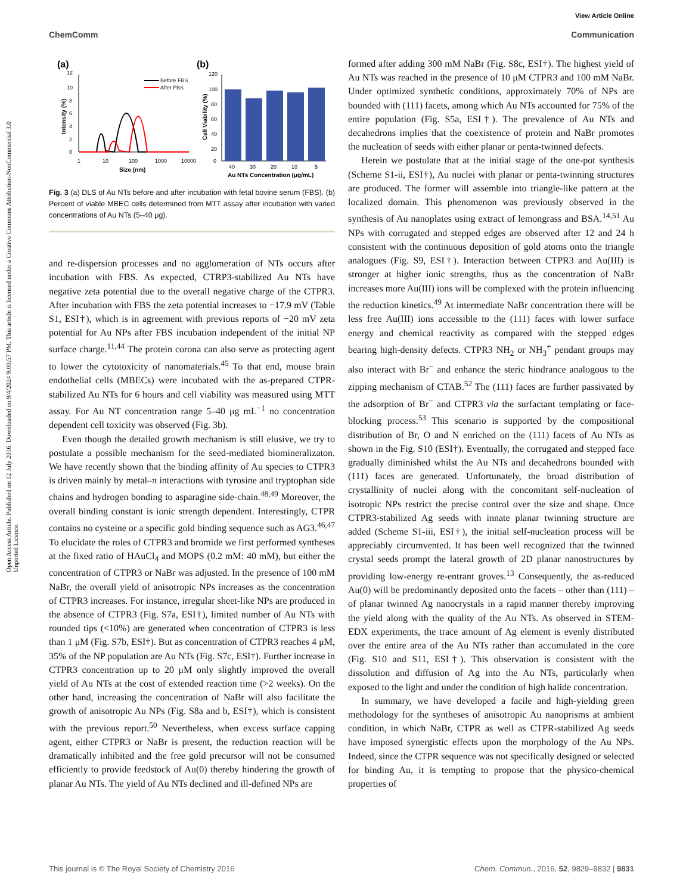Open Access Article. Published on 12 July 2016. Downloaded on 9/4/2024 9:00:57 PM. This article is licensed under a Creative Commons Attribution-NonCommercial 3.0 Unported Licence.
View Article Online
ChemComm Communication
(a)
(b)
12
10
8
6
4
2
0
1
10
100
1000
10000
Size (nm)
Intensity (%)
Before FBS
After FBS
120
100
80
60
40
20
0
40
30
20
10
5
Au NTs Concentration (μg/mL)
Cell Viability (%)
Fig. 3 (a) DLS of Au NTs before and after incubation with fetal bovine serum (FBS). (b) Percent of viable MBEC cells determined from MTT assay after incubation with varied concentrations of Au NTs (5–40 μg).
and re-dispersion processes and no agglomeration of NTs occurs after incubation with FBS. As expected, CTRP3-stabilized Au NTs have negative zeta potential due to the overall negative charge of the CTPR3. After incubation with FBS the zeta potential increases to −17.9 mV (Table S1, ESI†), which is in agreement with previous reports of −20 mV zeta potential for Au NPs after FBS incubation independent of the initial NP surface charge.<sup>11,44</sup> The protein corona can also serve as protecting agent to lower the cytotoxicity of nanomaterials.<sup>45</sup> To that end, mouse brain endothelial cells (MBECs) were incubated with the as-prepared CTPR-stabilized Au NTs for 6 hours and cell viability was measured using MTT assay. For Au NT concentration range 5–40 μg mL<sup>−1</sup> no concentration dependent cell toxicity was observed (Fig. 3b).
Even though the detailed growth mechanism is still elusive, we try to postulate a possible mechanism for the seed-mediated biomineralizaton. We have recently shown that the binding affinity of Au species to CTPR3 is driven mainly by metal–π interactions with tyrosine and tryptophan side chains and hydrogen bonding to asparagine side-chain.<sup>48,49</sup> Moreover, the overall binding constant is ionic strength dependent. Interestingly, CTPR contains no cysteine or a specific gold binding sequence such as AG3.<sup>46,47</sup> To elucidate the roles of CTPR3 and bromide we first performed syntheses at the fixed ratio of HAuCl<sub>4</sub> and MOPS (0.2 mM: 40 mM), but either the concentration of CTPR3 or NaBr was adjusted. In the presence of 100 mM NaBr, the overall yield of anisotropic NPs increases as the concentration of CTPR3 increases. For instance, irregular sheet-like NPs are produced in the absence of CTPR3 (Fig. S7a, ESI†), limited number of Au NTs with rounded tips (<10%) are generated when concentration of CTPR3 is less than 1 μM (Fig. S7b, ESI†). But as concentration of CTPR3 reaches 4 μM, 35% of the NP population are Au NTs (Fig. S7c, ESI†). Further increase in CTPR3 concentration up to 20 μM only slightly improved the overall yield of Au NTs at the cost of extended reaction time (>2 weeks). On the other hand, increasing the concentration of NaBr will also facilitate the growth of anisotropic Au NPs (Fig. S8a and b, ESI†), which is consistent with the previous report.<sup>50</sup> Nevertheless, when excess surface capping agent, either CTPR3 or NaBr is present, the reduction reaction will be dramatically inhibited and the free gold precursor will not be consumed efficiently to provide feedstock of Au(0) thereby hindering the growth of planar Au NTs. The yield of Au NTs declined and ill-defined NPs are
formed after adding 300 mM NaBr (Fig. S8c, ESI†). The highest yield of Au NTs was reached in the presence of 10 μM CTPR3 and 100 mM NaBr. Under optimized synthetic conditions, approximately 70% of NPs are bounded with (111) facets, among which Au NTs accounted for 75% of the entire population (Fig. S5a, ESI†). The prevalence of Au NTs and decahedrons implies that the coexistence of protein and NaBr promotes the nucleation of seeds with either planar or penta-twinned defects.
Herein we postulate that at the initial stage of the one-pot synthesis (Scheme S1-ii, ESI†), Au nuclei with planar or penta-twinning structures are produced. The former will assemble into triangle-like pattern at the localized domain. This phenomenon was previously observed in the synthesis of Au nanoplates using extract of lemongrass and BSA.<sup>14,51</sup> Au NPs with corrugated and stepped edges are observed after 12 and 24 h consistent with the continuous deposition of gold atoms onto the triangle analogues (Fig. S9, ESI†). Interaction between CTPR3 and Au(III) is stronger at higher ionic strengths, thus as the concentration of NaBr increases more Au(III) ions will be complexed with the protein influencing the reduction kinetics.<sup>49</sup> At intermediate NaBr concentration there will be less free Au(III) ions accessible to the (111) faces with lower surface energy and chemical reactivity as compared with the stepped edges bearing high-density defects. CTPR3 NH<sub>2</sub> or NH<sub>3</sub><sup>+</sup> pendant groups may also interact with Br<sup>−</sup> and enhance the steric hindrance analogous to the zipping mechanism of CTAB.<sup>52</sup> The (111) faces are further passivated by the adsorption of Br<sup>−</sup> and CTPR3 via the surfactant templating or face-blocking process.<sup>53</sup> This scenario is supported by the compositional distribution of Br, O and N enriched on the (111) facets of Au NTs as shown in the Fig. S10 (ESI†). Eventually, the corrugated and stepped face gradually diminished whilst the Au NTs and decahedrons bounded with (111) faces are generated. Unfortunately, the broad distribution of crystallinity of nuclei along with the concomitant self-nucleation of isotropic NPs restrict the precise control over the size and shape. Once CTPR3-stabilized Ag seeds with innate planar twinning structure are added (Scheme S1-iii, ESI†), the initial self-nucleation process will be appreciably circumvented. It has been well recognized that the twinned crystal seeds prompt the lateral growth of 2D planar nanostructures by providing low-energy re-entrant groves.<sup>13</sup> Consequently, the as-reduced Au(0) will be predominantly deposited onto the facets – other than (111) – of planar twinned Ag nanocrystals in a rapid manner thereby improving the yield along with the quality of the Au NTs. As observed in STEM-EDX experiments, the trace amount of Ag element is evenly distributed over the entire area of the Au NTs rather than accumulated in the core (Fig. S10 and S11, ESI†). This observation is consistent with the dissolution and diffusion of Ag into the Au NTs, particularly when exposed to the light and under the condition of high halide concentration.
In summary, we have developed a facile and high-yielding green methodology for the syntheses of anisotropic Au nanoprisms at ambient condition, in which NaBr, CTPR as well as CTPR-stabilized Ag seeds have imposed synergistic effects upon the morphology of the Au NPs. Indeed, since the CTPR sequence was not specifically designed or selected for binding Au, it is tempting to propose that the physico-chemical properties of
This journal is © The Royal Society of Chemistry 2016 Chem. Commun., 2016, 52, 9829–9832 | 9831